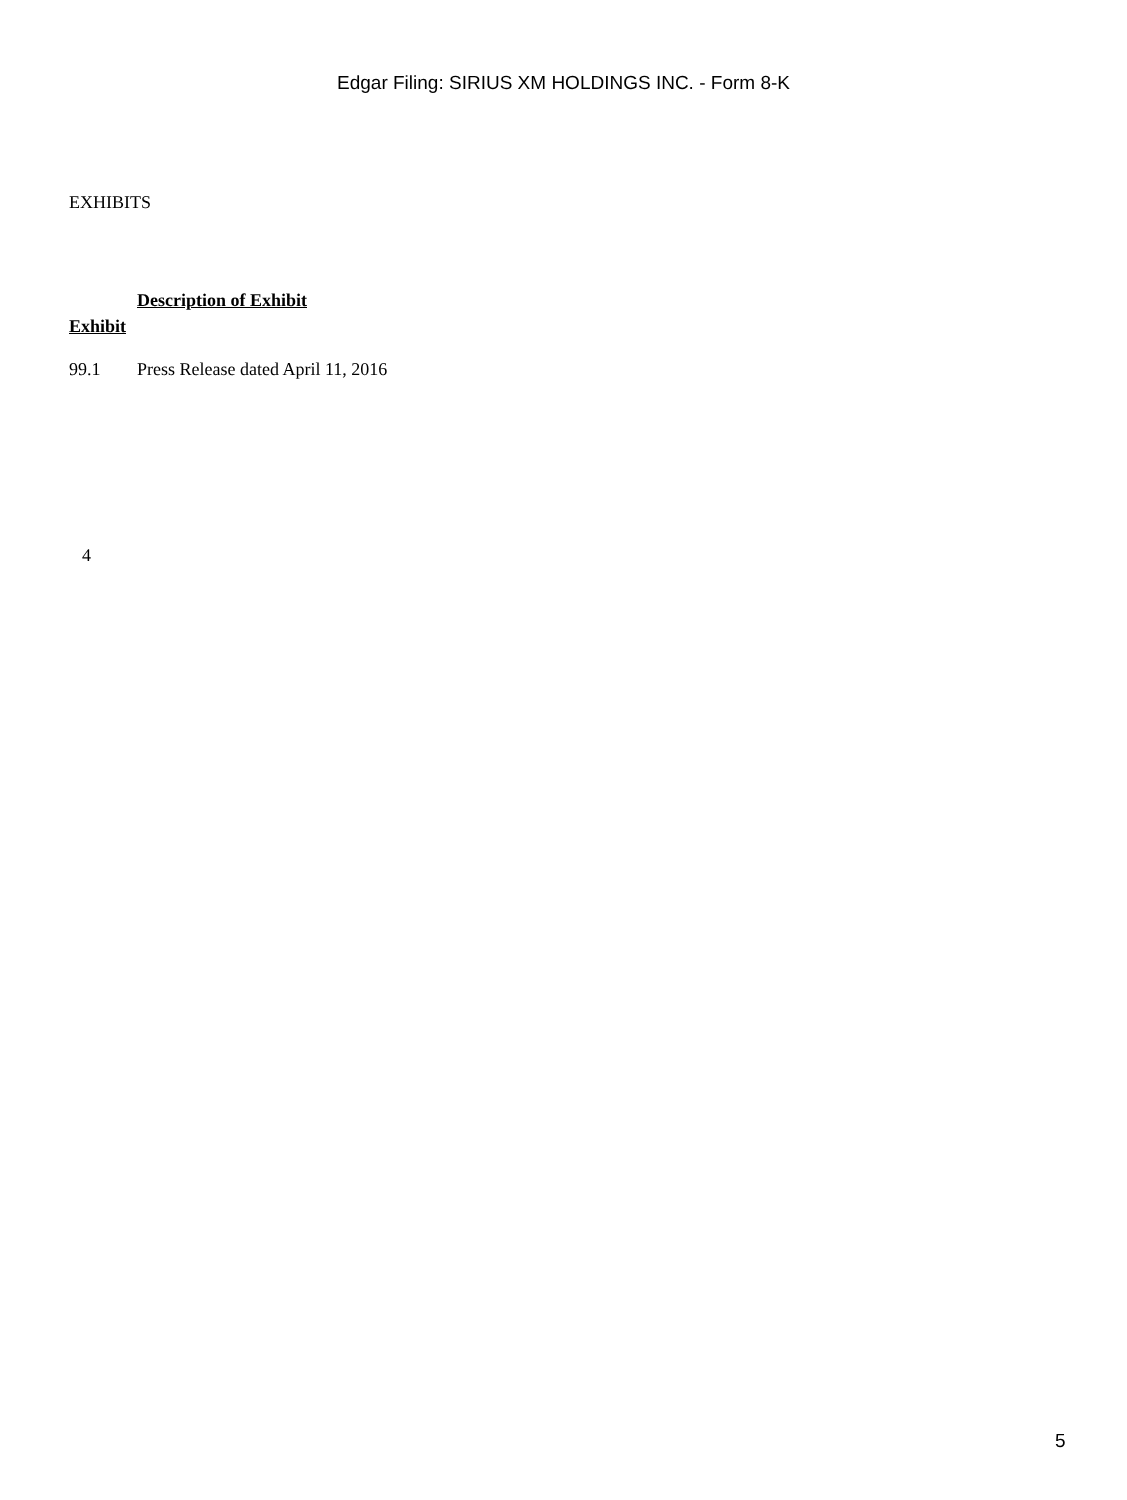Edgar Filing: SIRIUS XM HOLDINGS INC. - Form 8-K
EXHIBITS
| Exhibit | Description of Exhibit |
| --- | --- |
| 99.1 | Press Release dated April 11, 2016 |
4
5